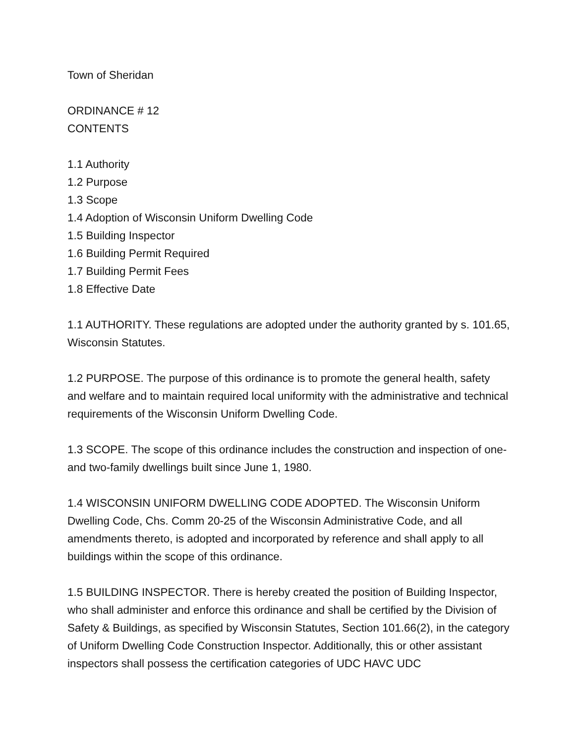Town of Sheridan
ORDINANCE # 12
CONTENTS
1.1 Authority
1.2 Purpose
1.3 Scope
1.4 Adoption of Wisconsin Uniform Dwelling Code
1.5 Building Inspector
1.6 Building Permit Required
1.7 Building Permit Fees
1.8 Effective Date
1.1 AUTHORITY. These regulations are adopted under the authority granted by s. 101.65, Wisconsin Statutes.
1.2 PURPOSE. The purpose of this ordinance is to promote the general health, safety and welfare and to maintain required local uniformity with the administrative and technical requirements of the Wisconsin Uniform Dwelling Code.
1.3 SCOPE. The scope of this ordinance includes the construction and inspection of one- and two-family dwellings built since June 1, 1980.
1.4 WISCONSIN UNIFORM DWELLING CODE ADOPTED. The Wisconsin Uniform Dwelling Code, Chs. Comm 20-25 of the Wisconsin Administrative Code, and all amendments thereto, is adopted and incorporated by reference and shall apply to all buildings within the scope of this ordinance.
1.5 BUILDING INSPECTOR. There is hereby created the position of Building Inspector, who shall administer and enforce this ordinance and shall be certified by the Division of Safety & Buildings, as specified by Wisconsin Statutes, Section 101.66(2), in the category of Uniform Dwelling Code Construction Inspector. Additionally, this or other assistant inspectors shall possess the certification categories of UDC HAVC UDC